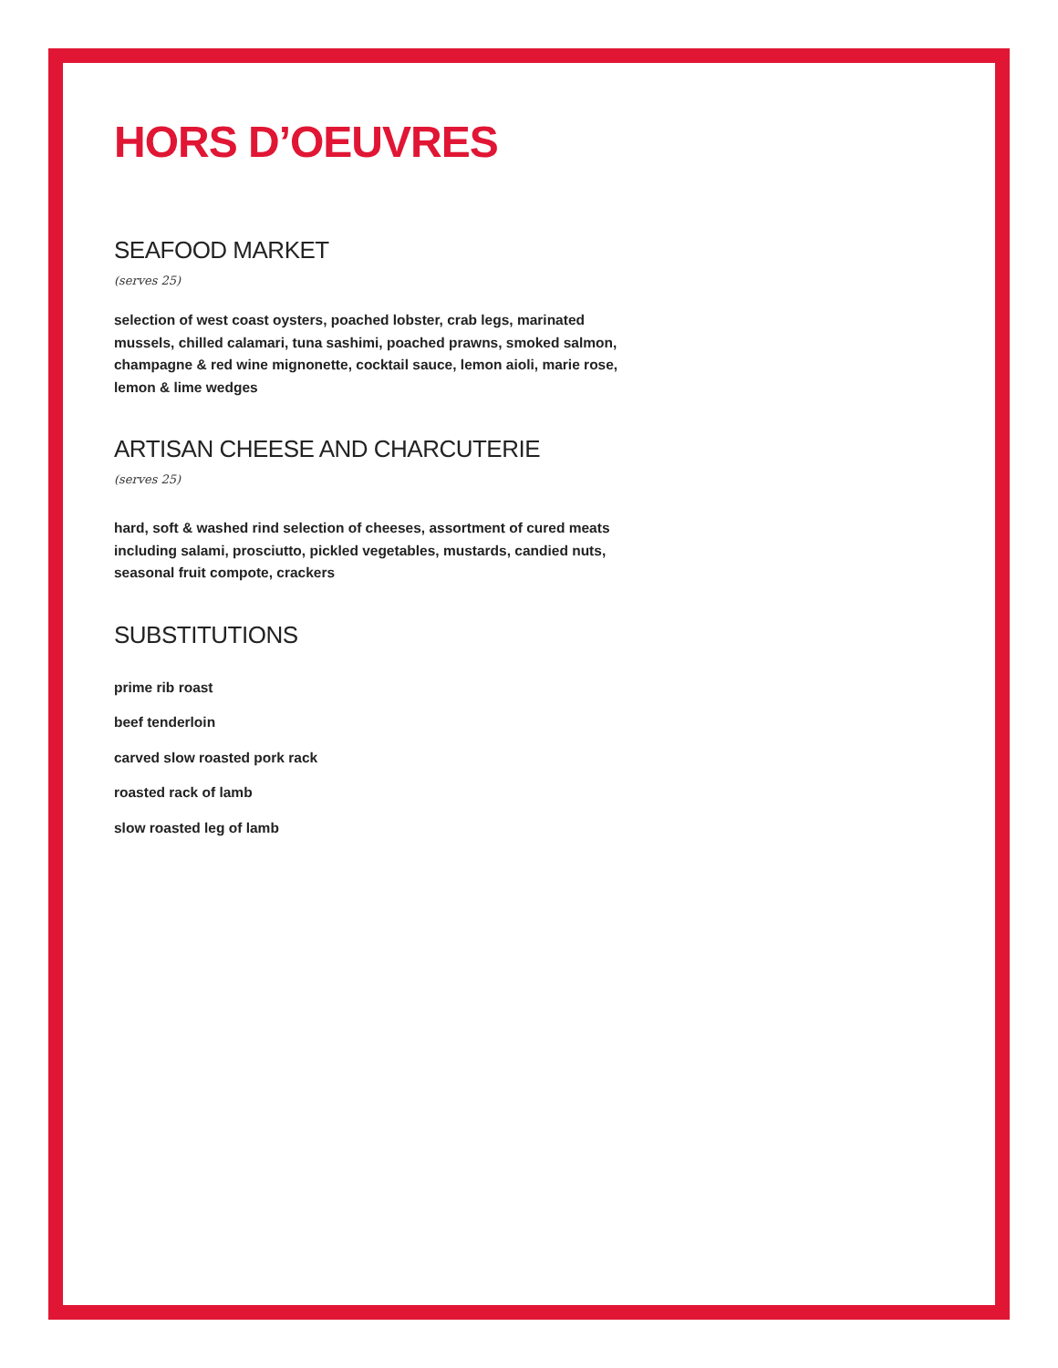HORS D’OEUVRES
SEAFOOD MARKET
(serves 25)
selection of west coast oysters, poached lobster, crab legs, marinated mussels, chilled calamari, tuna sashimi, poached prawns, smoked salmon, champagne & red wine mignonette, cocktail sauce, lemon aioli, marie rose, lemon & lime wedges
ARTISAN CHEESE AND CHARCUTERIE
(serves 25)
hard, soft & washed rind selection of cheeses, assortment of cured meats including salami, prosciutto, pickled vegetables, mustards, candied nuts, seasonal fruit compote, crackers
SUBSTITUTIONS
prime rib roast
beef tenderloin
carved slow roasted pork rack
roasted rack of lamb
slow roasted leg of lamb